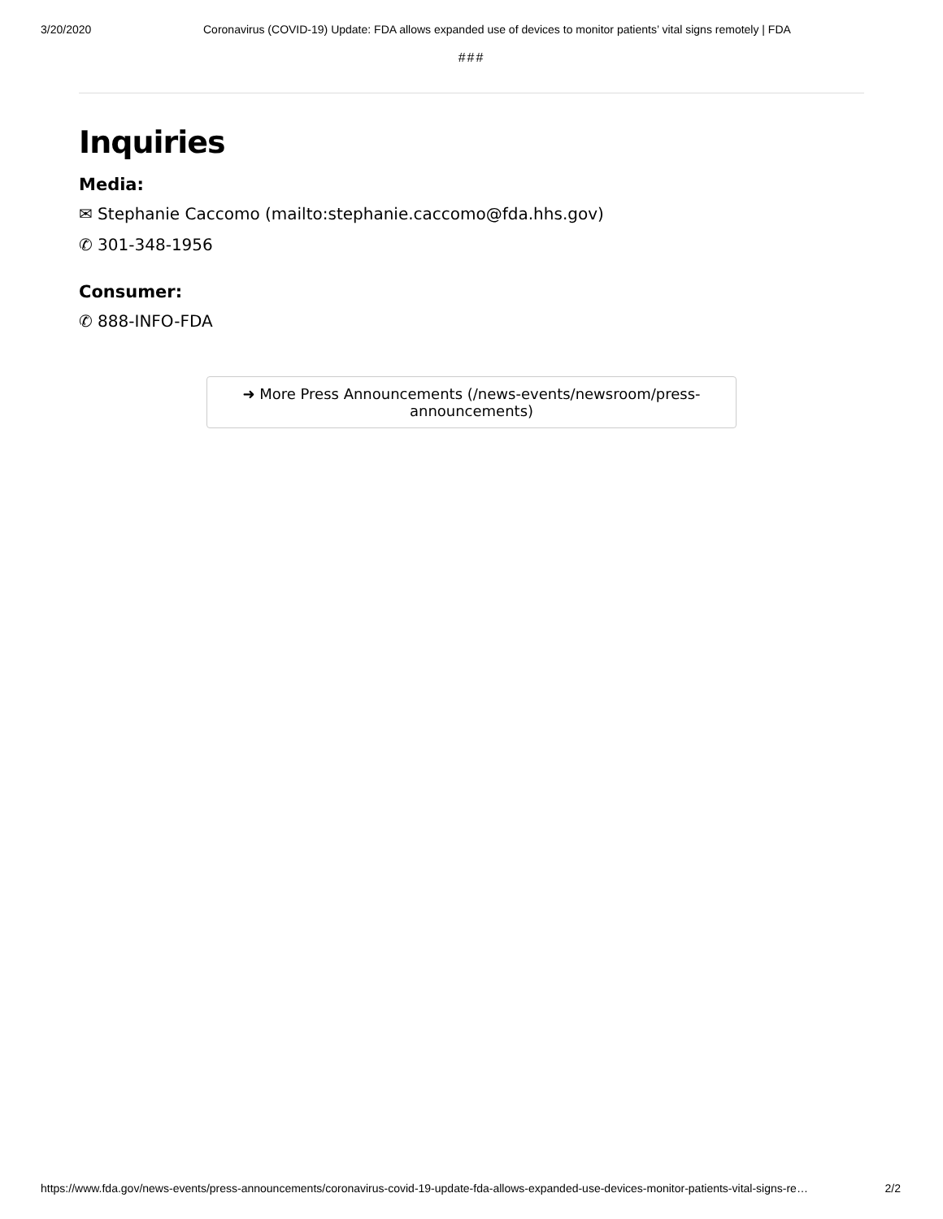3/20/2020 Coronavirus (COVID-19) Update: FDA allows expanded use of devices to monitor patients’ vital signs remotely | FDA
###
Inquiries
Media:
✉ Stephanie Caccomo (mailto:stephanie.caccomo@fda.hhs.gov)
✆ 301-348-1956
Consumer:
✆ 888-INFO-FDA
➜ More Press Announcements (/news-events/newsroom/press-announcements)
https://www.fda.gov/news-events/press-announcements/coronavirus-covid-19-update-fda-allows-expanded-use-devices-monitor-patients-vital-signs-re… 2/2